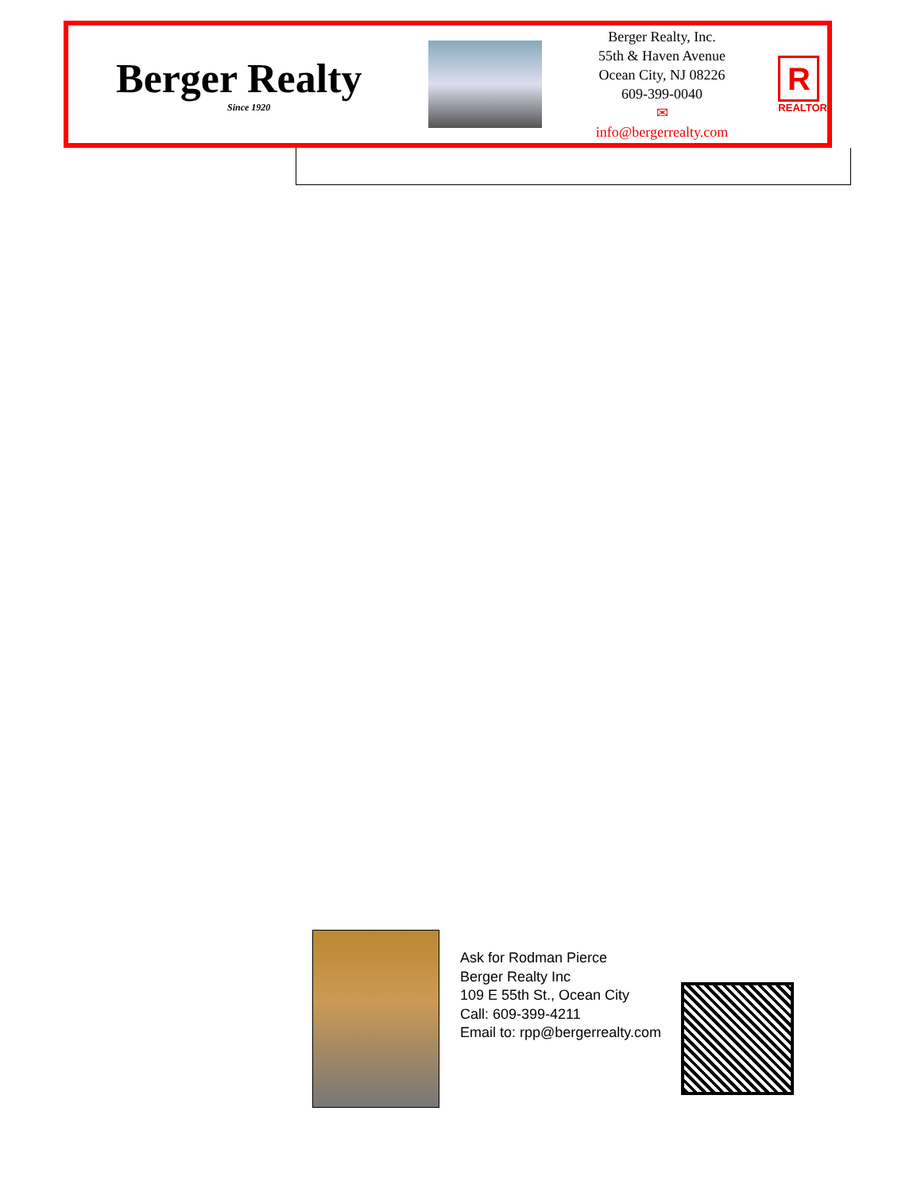Berger Realty
Since 1920
Berger Realty, Inc.
55th & Haven Avenue
Ocean City, NJ 08226
609-399-0040
✉ info@bergerrealty.com
R
REALTOR
Ask for Rodman Pierce
Berger Realty Inc
109 E 55th St., Ocean City
Call: 609-399-4211
Email to: rpp@bergerrealty.com